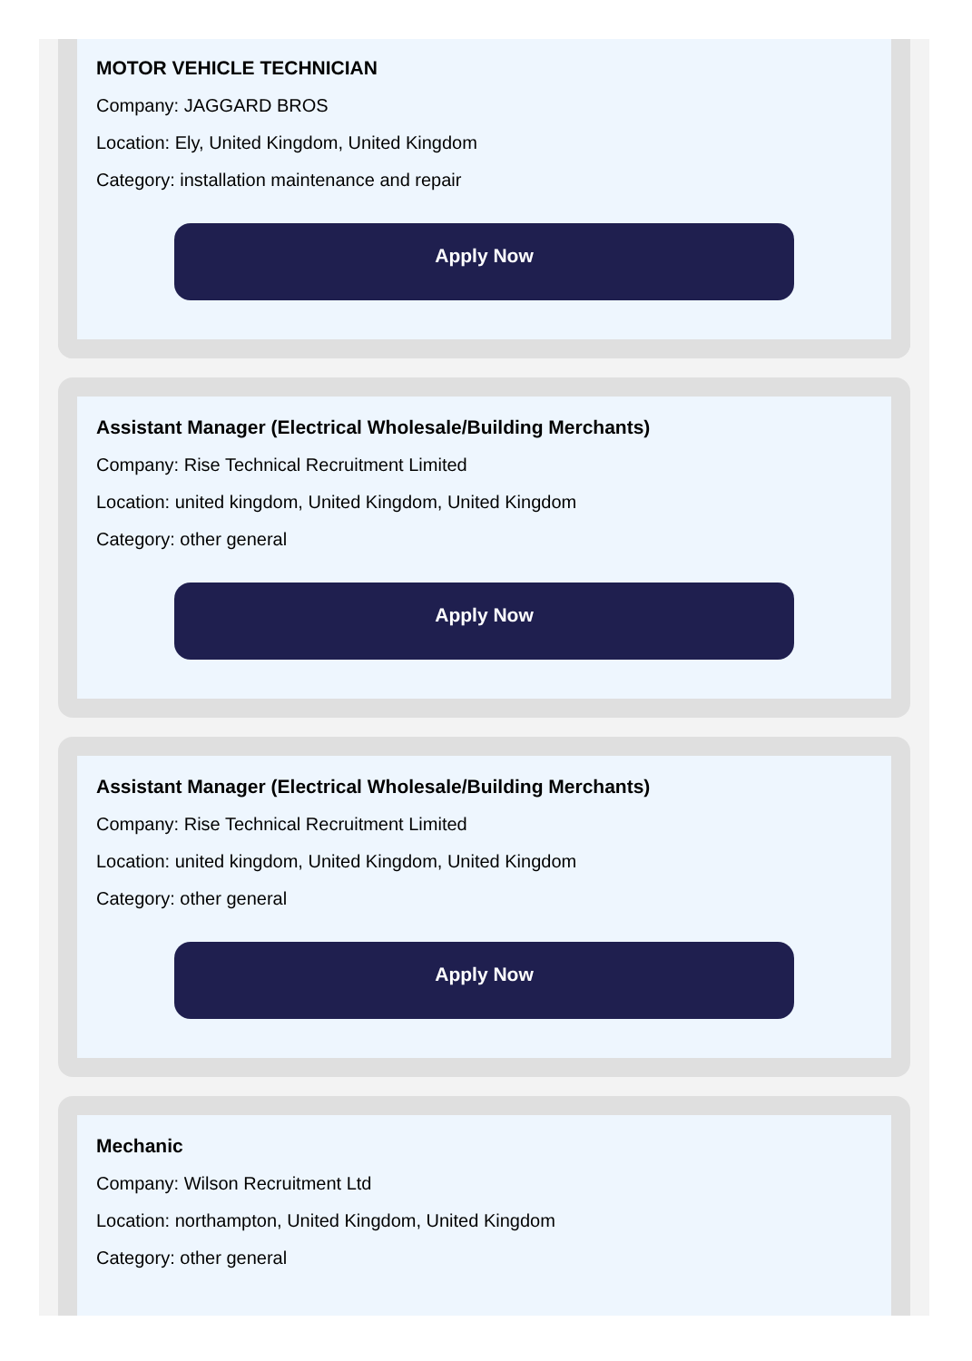MOTOR VEHICLE TECHNICIAN
Company: JAGGARD BROS
Location: Ely, United Kingdom, United Kingdom
Category: installation maintenance and repair
Apply Now
Assistant Manager (Electrical Wholesale/Building Merchants)
Company: Rise Technical Recruitment Limited
Location: united kingdom, United Kingdom, United Kingdom
Category: other general
Apply Now
Assistant Manager (Electrical Wholesale/Building Merchants)
Company: Rise Technical Recruitment Limited
Location: united kingdom, United Kingdom, United Kingdom
Category: other general
Apply Now
Mechanic
Company: Wilson Recruitment Ltd
Location: northampton, United Kingdom, United Kingdom
Category: other general